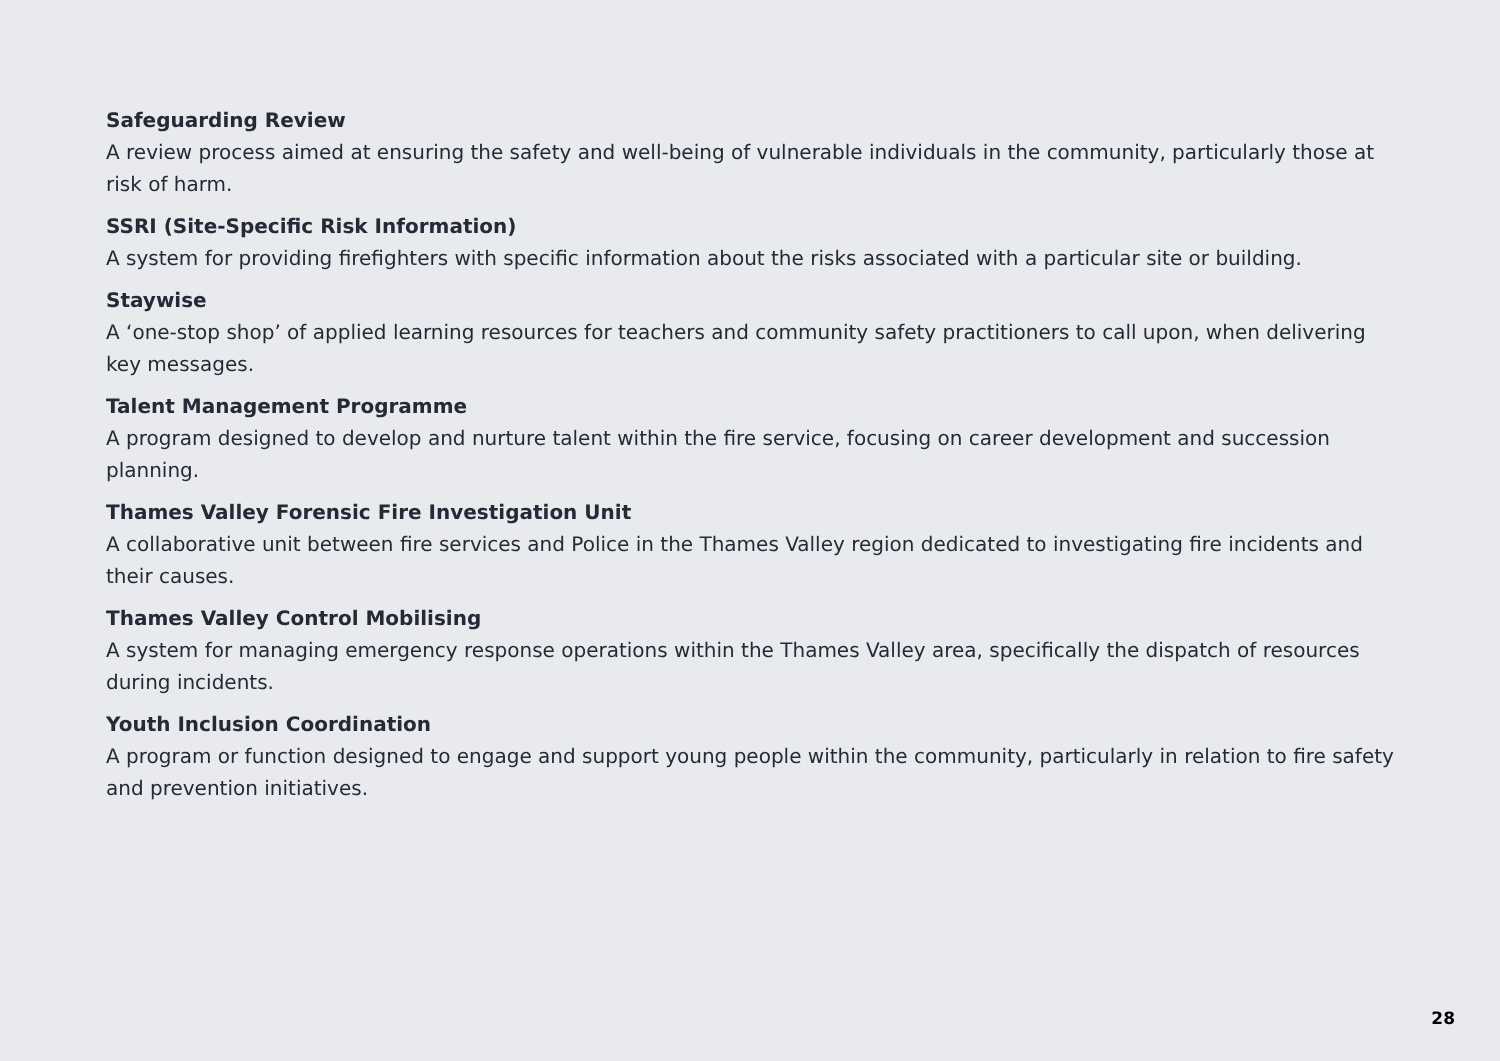Safeguarding Review
A review process aimed at ensuring the safety and well-being of vulnerable individuals in the community, particularly those at risk of harm.
SSRI (Site-Specific Risk Information)
A system for providing firefighters with specific information about the risks associated with a particular site or building.
Staywise
A ‘one-stop shop’ of applied learning resources for teachers and community safety practitioners to call upon, when delivering key messages.
Talent Management Programme
A program designed to develop and nurture talent within the fire service, focusing on career development and succession planning.
Thames Valley Forensic Fire Investigation Unit
A collaborative unit between fire services and Police in the Thames Valley region dedicated to investigating fire incidents and their causes.
Thames Valley Control Mobilising
A system for managing emergency response operations within the Thames Valley area, specifically the dispatch of resources during incidents.
Youth Inclusion Coordination
A program or function designed to engage and support young people within the community, particularly in relation to fire safety and prevention initiatives.
28